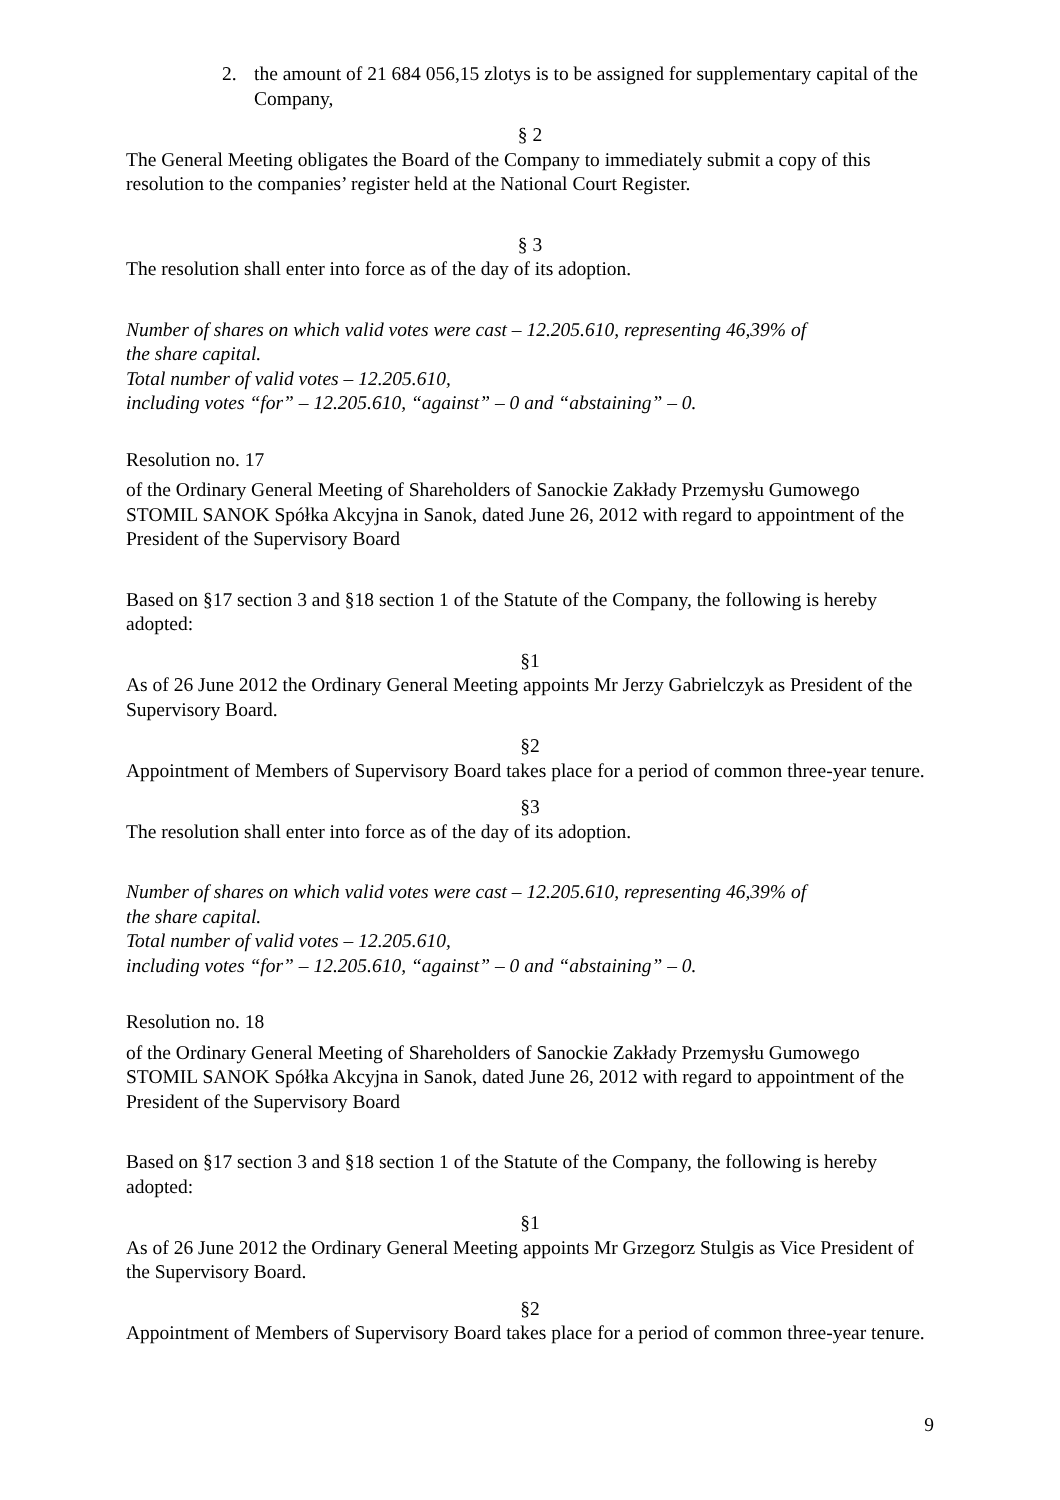2. the amount of 21 684 056,15 zlotys is to be assigned for supplementary capital of the Company,
§ 2
The General Meeting obligates the Board of the Company to immediately submit a copy of this resolution to the companies’ register held at the National Court Register.
§ 3
The resolution shall enter into force as of the day of its adoption.
Number of shares on which valid votes were cast – 12.205.610, representing 46,39% of
the share capital.
Total number of valid votes – 12.205.610,
including votes “for” – 12.205.610, “against” – 0 and “abstaining” – 0.
Resolution no. 17
of the Ordinary General Meeting of Shareholders of Sanockie Zakłady Przemysłu Gumowego STOMIL SANOK Spółka Akcyjna in Sanok, dated June 26, 2012 with regard to appointment of the President of the Supervisory Board
Based on §17 section 3 and §18 section 1 of the Statute of the Company, the following is hereby adopted:
§1
As of 26 June 2012 the Ordinary General Meeting appoints Mr Jerzy Gabrielczyk as President of the Supervisory Board.
§2
Appointment of Members of Supervisory Board takes place for a period of common three-year tenure.
§3
The resolution shall enter into force as of the day of its adoption.
Number of shares on which valid votes were cast – 12.205.610, representing 46,39% of
the share capital.
Total number of valid votes – 12.205.610,
including votes “for” – 12.205.610, “against” – 0 and “abstaining” – 0.
Resolution no. 18
of the Ordinary General Meeting of Shareholders of Sanockie Zakłady Przemysłu Gumowego STOMIL SANOK Spółka Akcyjna in Sanok, dated June 26, 2012 with regard to appointment of the President of the Supervisory Board
Based on §17 section 3 and §18 section 1 of the Statute of the Company, the following is hereby adopted:
§1
As of 26 June 2012 the Ordinary General Meeting appoints Mr Grzegorz Stulgis as Vice President of the Supervisory Board.
§2
Appointment of Members of Supervisory Board takes place for a period of common three-year tenure.
9